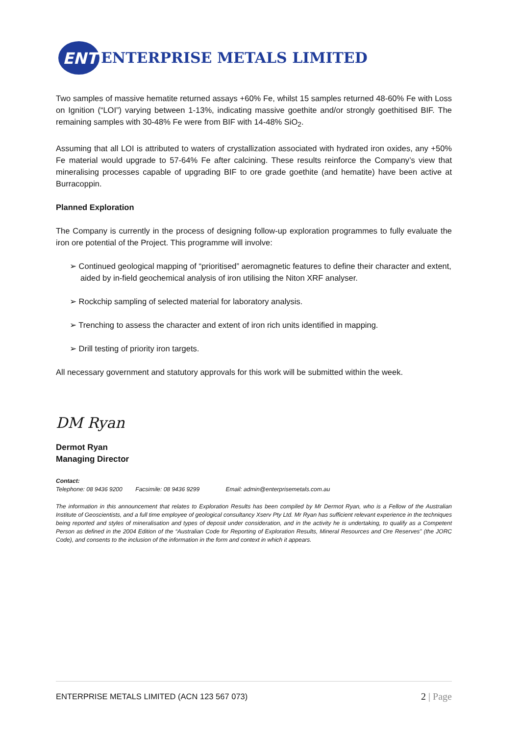ENT
ENTERPRISE METALS LIMITED
Two samples of massive hematite returned assays +60% Fe, whilst 15 samples returned 48-60% Fe with Loss on Ignition (“LOI”) varying between 1-13%, indicating massive goethite and/or strongly goethitised BIF. The remaining samples with 30-48% Fe were from BIF with 14-48% SiO<sub>2</sub>.
Assuming that all LOI is attributed to waters of crystallization associated with hydrated iron oxides, any +50% Fe material would upgrade to 57-64% Fe after calcining. These results reinforce the Company’s view that mineralising processes capable of upgrading BIF to ore grade goethite (and hematite) have been active at Burracoppin.
Planned Exploration
The Company is currently in the process of designing follow-up exploration programmes to fully evaluate the iron ore potential of the Project. This programme will involve:
➢ Continued geological mapping of “prioritised” aeromagnetic features to define their character and extent, aided by in-field geochemical analysis of iron utilising the Niton XRF analyser.
➢ Rockchip sampling of selected material for laboratory analysis.
➢ Trenching to assess the character and extent of iron rich units identified in mapping.
➢ Drill testing of priority iron targets.
All necessary government and statutory approvals for this work will be submitted within the week.
DM Ryan
Dermot Ryan
Managing Director
Contact:
Telephone: 08 9436 9200 Facsimile: 08 9436 9299 Email: admin@enterprisemetals.com.au
The information in this announcement that relates to Exploration Results has been compiled by Mr Dermot Ryan, who is a Fellow of the Australian Institute of Geoscientists, and a full time employee of geological consultancy Xserv Pty Ltd. Mr Ryan has sufficient relevant experience in the techniques being reported and styles of mineralisation and types of deposit under consideration, and in the activity he is undertaking, to qualify as a Competent Person as defined in the 2004 Edition of the “Australian Code for Reporting of Exploration Results, Mineral Resources and Ore Reserves” (the JORC Code), and consents to the inclusion of the information in the form and context in which it appears.
ENTERPRISE METALS LIMITED (ACN 123 567 073) 2 | Page